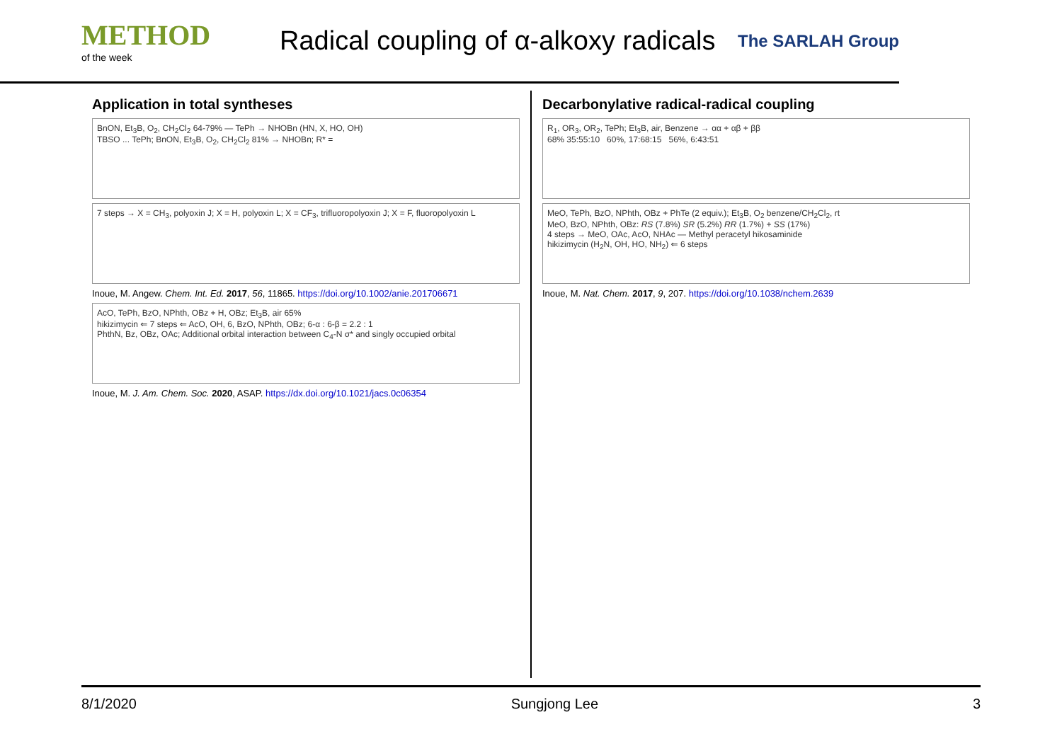METHOD
of the week
Radical coupling of α-alkoxy radicals
The SARLAH Group
Application in total syntheses
BnON, Et<sub>3</sub>B, O<sub>2</sub>, CH<sub>2</sub>Cl<sub>2</sub> 64-79% — TePh → NHOBn (HN, X, HO, OH)
TBSO ... TePh; BnON, Et<sub>3</sub>B, O<sub>2</sub>, CH<sub>2</sub>Cl<sub>2</sub> 81% → NHOBn; R* =
7 steps → X = CH<sub>3</sub>, polyoxin J; X = H, polyoxin L; X = CF<sub>3</sub>, trifluoropolyoxin J; X = F, fluoropolyoxin L
Inoue, M. Angew. Chem. Int. Ed. 2017, 56, 11865. https://doi.org/10.1002/anie.201706671
AcO, TePh, BzO, NPhth, OBz + H, OBz; Et<sub>3</sub>B, air 65%
hikizimycin ⇐ 7 steps ⇐ AcO, OH, 6, BzO, NPhth, OBz; 6-α : 6-β = 2.2 : 1
PhthN, Bz, OBz, OAc; Additional orbital interaction between C<sub>4</sub>-N σ* and singly occupied orbital
Inoue, M. J. Am. Chem. Soc. 2020, ASAP. https://dx.doi.org/10.1021/jacs.0c06354
Decarbonylative radical-radical coupling
R<sub>1</sub>, OR<sub>3</sub>, OR<sub>2</sub>, TePh; Et<sub>3</sub>B, air, Benzene → αα + αβ + ββ
68% 35:55:10 60%, 17:68:15 56%, 6:43:51
MeO, TePh, BzO, NPhth, OBz + PhTe (2 equiv.); Et<sub>3</sub>B, O<sub>2</sub> benzene/CH<sub>2</sub>Cl<sub>2</sub>, rt
MeO, BzO, NPhth, OBz: RS (7.8%) SR (5.2%) RR (1.7%) + SS (17%)
4 steps → MeO, OAc, AcO, NHAc — Methyl peracetyl hikosaminide
hikizimycin (H<sub>2</sub>N, OH, HO, NH<sub>2</sub>) ⇐ 6 steps
Inoue, M. Nat. Chem. 2017, 9, 207. https://doi.org/10.1038/nchem.2639
8/1/2020 Sungjong Lee 3